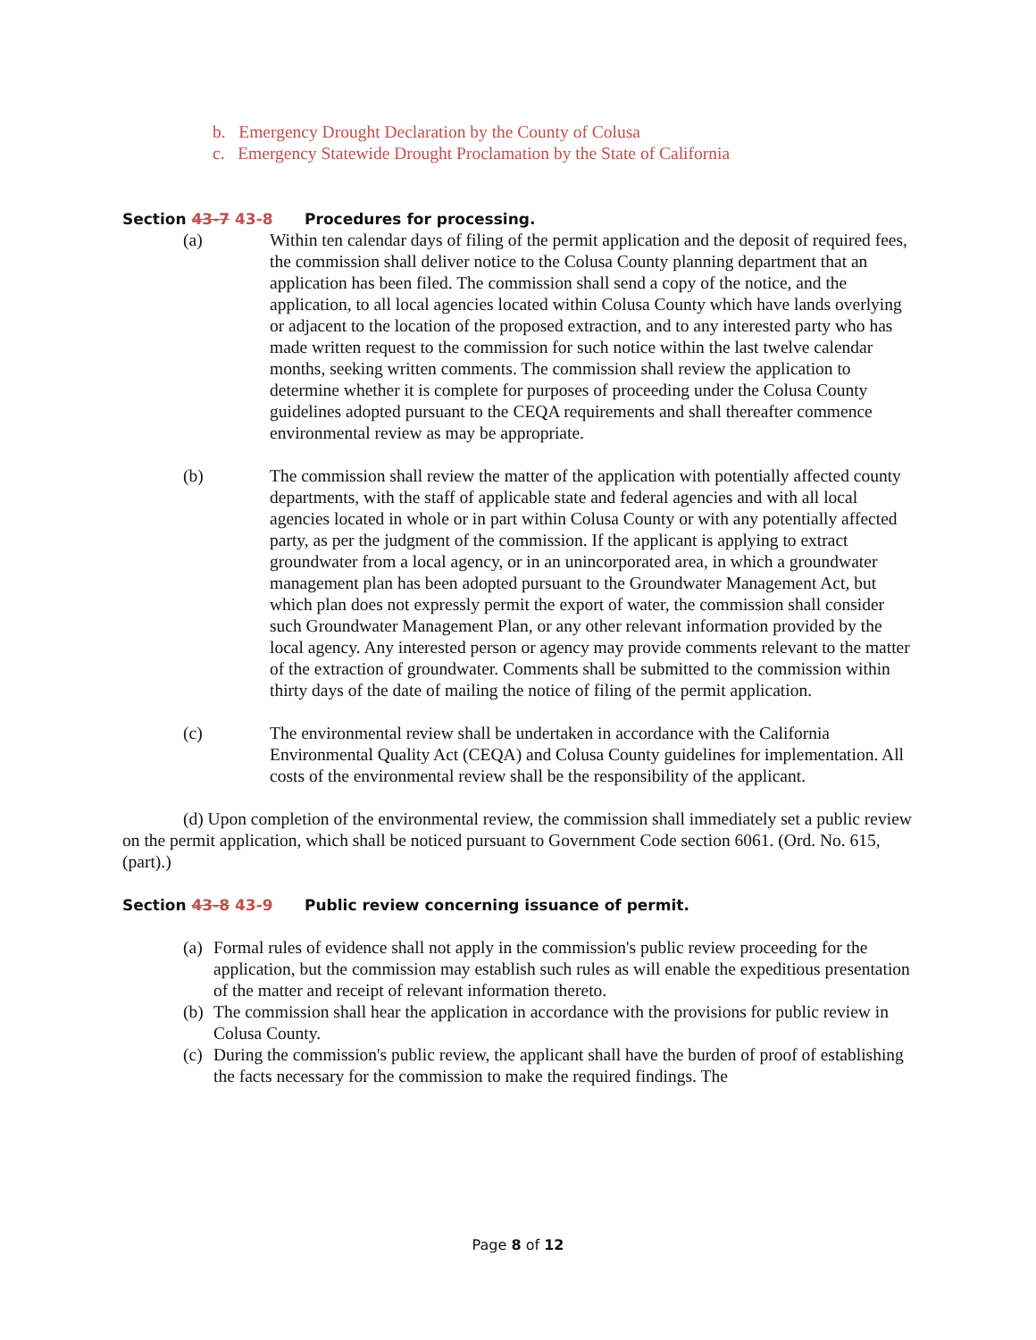b. Emergency Drought Declaration by the County of Colusa
c. Emergency Statewide Drought Proclamation by the State of California
Section 43-7 43-8 Procedures for processing.
(a) Within ten calendar days of filing of the permit application and the deposit of required fees, the commission shall deliver notice to the Colusa County planning department that an application has been filed. The commission shall send a copy of the notice, and the application, to all local agencies located within Colusa County which have lands overlying or adjacent to the location of the proposed extraction, and to any interested party who has made written request to the commission for such notice within the last twelve calendar months, seeking written comments. The commission shall review the application to determine whether it is complete for purposes of proceeding under the Colusa County guidelines adopted pursuant to the CEQA requirements and shall thereafter commence environmental review as may be appropriate.
(b) The commission shall review the matter of the application with potentially affected county departments, with the staff of applicable state and federal agencies and with all local agencies located in whole or in part within Colusa County or with any potentially affected party, as per the judgment of the commission. If the applicant is applying to extract groundwater from a local agency, or in an unincorporated area, in which a groundwater management plan has been adopted pursuant to the Groundwater Management Act, but which plan does not expressly permit the export of water, the commission shall consider such Groundwater Management Plan, or any other relevant information provided by the local agency. Any interested person or agency may provide comments relevant to the matter of the extraction of groundwater. Comments shall be submitted to the commission within thirty days of the date of mailing the notice of filing of the permit application.
(c) The environmental review shall be undertaken in accordance with the California Environmental Quality Act (CEQA) and Colusa County guidelines for implementation. All costs of the environmental review shall be the responsibility of the applicant.
(d) Upon completion of the environmental review, the commission shall immediately set a public review on the permit application, which shall be noticed pursuant to Government Code section 6061. (Ord. No. 615, (part).)
Section 43-8 43-9 Public review concerning issuance of permit.
(a)
Formal rules of evidence shall not apply in the commission's public review proceeding for the application, but the commission may establish such rules as will enable the expeditious presentation of the matter and receipt of relevant information thereto.
(b)
The commission shall hear the application in accordance with the provisions for public review in Colusa County.
(c)
During the commission's public review, the applicant shall have the burden of proof of establishing the facts necessary for the commission to make the required findings. The
Page 8 of 12